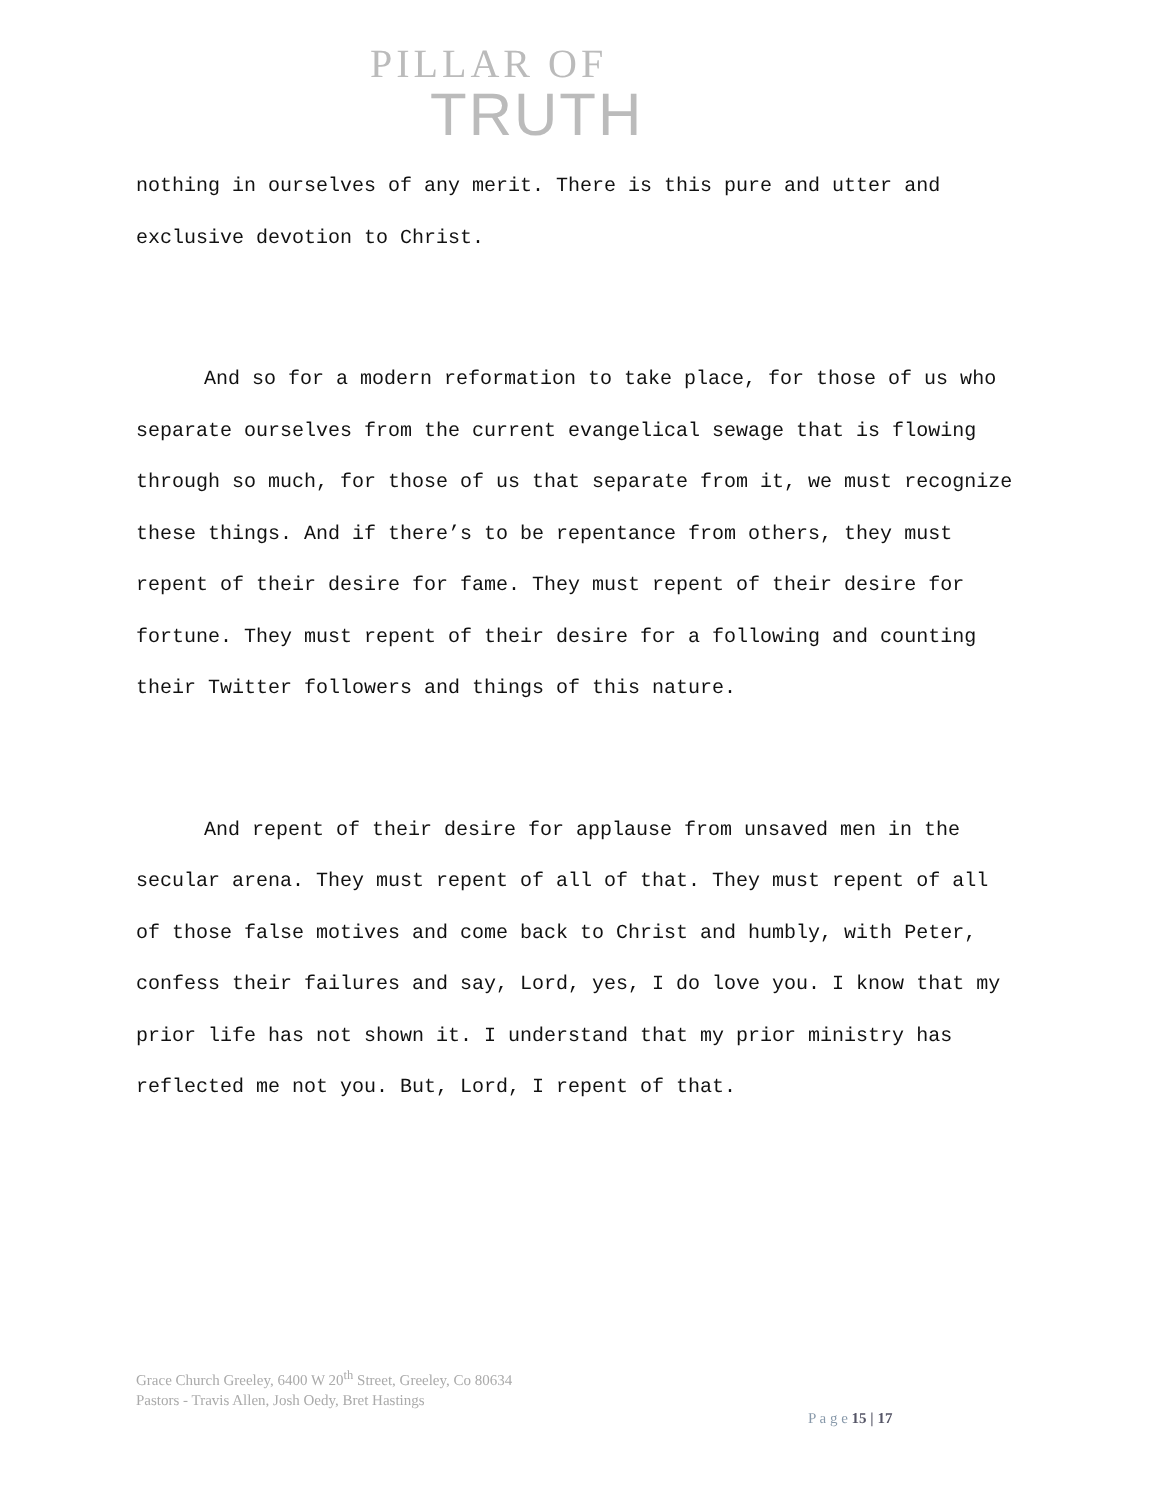PILLAR OF
TRUTH
nothing in ourselves of any merit. There is this pure and utter and exclusive devotion to Christ.
And so for a modern reformation to take place, for those of us who separate ourselves from the current evangelical sewage that is flowing through so much, for those of us that separate from it, we must recognize these things. And if there’s to be repentance from others, they must repent of their desire for fame. They must repent of their desire for fortune. They must repent of their desire for a following and counting their Twitter followers and things of this nature.
And repent of their desire for applause from unsaved men in the secular arena. They must repent of all of that. They must repent of all of those false motives and come back to Christ and humbly, with Peter, confess their failures and say, Lord, yes, I do love you. I know that my prior life has not shown it. I understand that my prior ministry has reflected me not you. But, Lord, I repent of that.
Grace Church Greeley, 6400 W 20<sup>th</sup> Street, Greeley, Co 80634
Pastors - Travis Allen, Josh Oedy, Bret Hastings
P a g e 15 | 17